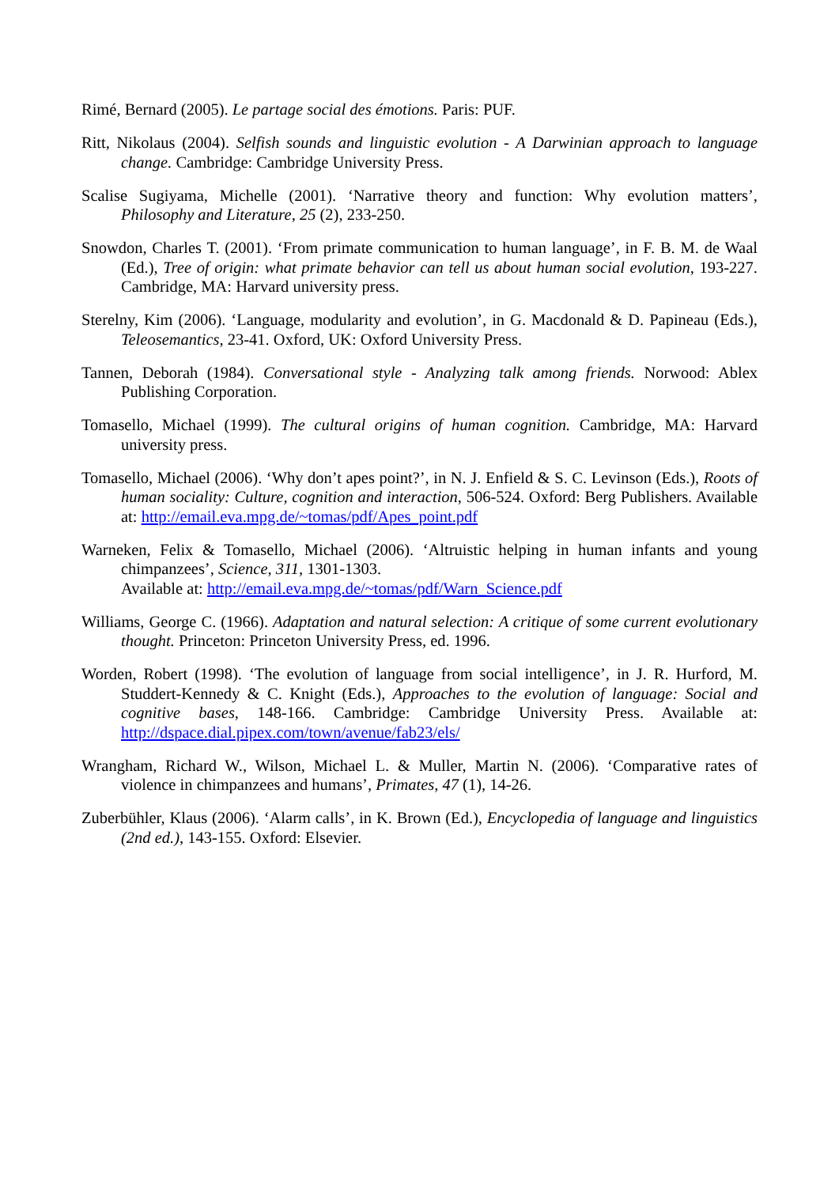Rimé, Bernard (2005). Le partage social des émotions. Paris: PUF.
Ritt, Nikolaus (2004). Selfish sounds and linguistic evolution - A Darwinian approach to language change. Cambridge: Cambridge University Press.
Scalise Sugiyama, Michelle (2001). ‘Narrative theory and function: Why evolution matters’, Philosophy and Literature, 25 (2), 233-250.
Snowdon, Charles T. (2001). ‘From primate communication to human language’, in F. B. M. de Waal (Ed.), Tree of origin: what primate behavior can tell us about human social evolution, 193-227. Cambridge, MA: Harvard university press.
Sterelny, Kim (2006). ‘Language, modularity and evolution’, in G. Macdonald & D. Papineau (Eds.), Teleosemantics, 23-41. Oxford, UK: Oxford University Press.
Tannen, Deborah (1984). Conversational style - Analyzing talk among friends. Norwood: Ablex Publishing Corporation.
Tomasello, Michael (1999). The cultural origins of human cognition. Cambridge, MA: Harvard university press.
Tomasello, Michael (2006). ‘Why don’t apes point?’, in N. J. Enfield & S. C. Levinson (Eds.), Roots of human sociality: Culture, cognition and interaction, 506-524. Oxford: Berg Publishers. Available at: http://email.eva.mpg.de/~tomas/pdf/Apes_point.pdf
Warneken, Felix & Tomasello, Michael (2006). ‘Altruistic helping in human infants and young chimpanzees’, Science, 311, 1301-1303.
Available at: http://email.eva.mpg.de/~tomas/pdf/Warn_Science.pdf
Williams, George C. (1966). Adaptation and natural selection: A critique of some current evolutionary thought. Princeton: Princeton University Press, ed. 1996.
Worden, Robert (1998). ‘The evolution of language from social intelligence’, in J. R. Hurford, M. Studdert-Kennedy & C. Knight (Eds.), Approaches to the evolution of language: Social and cognitive bases, 148-166. Cambridge: Cambridge University Press. Available at: http://dspace.dial.pipex.com/town/avenue/fab23/els/
Wrangham, Richard W., Wilson, Michael L. & Muller, Martin N. (2006). ‘Comparative rates of violence in chimpanzees and humans’, Primates, 47 (1), 14-26.
Zuberbühler, Klaus (2006). ‘Alarm calls’, in K. Brown (Ed.), Encyclopedia of language and linguistics (2nd ed.), 143-155. Oxford: Elsevier.